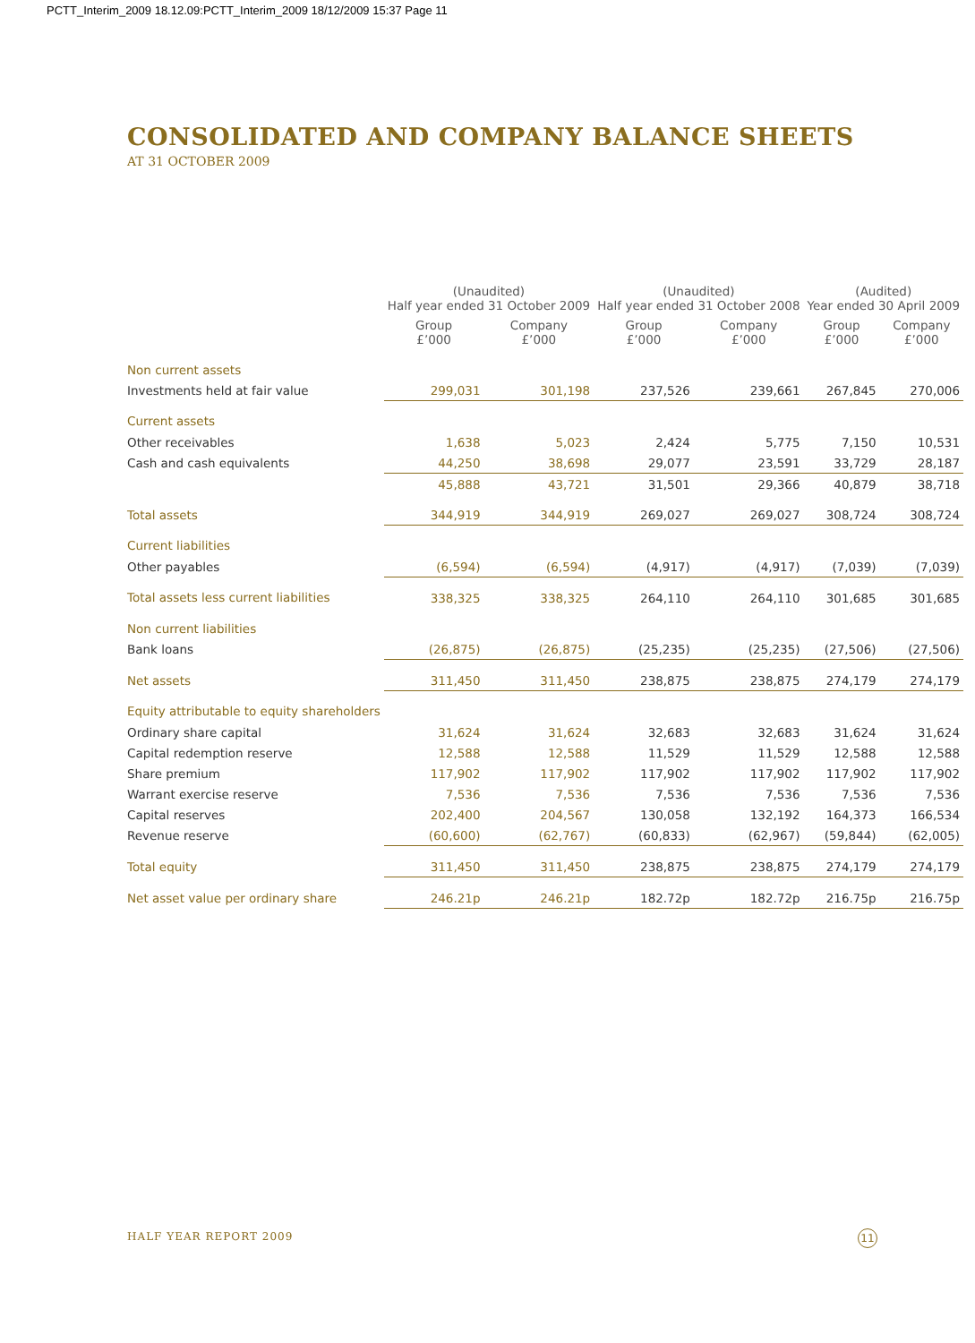PCTT_Interim_2009 18.12.09:PCTT_Interim_2009 18/12/2009 15:37 Page 11
CONSOLIDATED AND COMPANY BALANCE SHEETS
AT 31 OCTOBER 2009
| | (Unaudited) Half year ended 31 October 2009 | | (Unaudited) Half year ended 31 October 2008 | | (Audited) Year ended 30 April 2009 | |
| --- | --- | --- | --- | --- | --- | --- |
| | Group £’000 | Company £’000 | Group £’000 | Company £’000 | Group £’000 | Company £’000 |
| Non current assets | | | | | | |
| Investments held at fair value | 299,031 | 301,198 | 237,526 | 239,661 | 267,845 | 270,006 |
| Current assets | | | | | | |
| Other receivables | 1,638 | 5,023 | 2,424 | 5,775 | 7,150 | 10,531 |
| Cash and cash equivalents | 44,250 | 38,698 | 29,077 | 23,591 | 33,729 | 28,187 |
| | 45,888 | 43,721 | 31,501 | 29,366 | 40,879 | 38,718 |
| Total assets | 344,919 | 344,919 | 269,027 | 269,027 | 308,724 | 308,724 |
| Current liabilities | | | | | | |
| Other payables | (6,594) | (6,594) | (4,917) | (4,917) | (7,039) | (7,039) |
| Total assets less current liabilities | 338,325 | 338,325 | 264,110 | 264,110 | 301,685 | 301,685 |
| Non current liabilities | | | | | | |
| Bank loans | (26,875) | (26,875) | (25,235) | (25,235) | (27,506) | (27,506) |
| Net assets | 311,450 | 311,450 | 238,875 | 238,875 | 274,179 | 274,179 |
| Equity attributable to equity shareholders | | | | | | |
| Ordinary share capital | 31,624 | 31,624 | 32,683 | 32,683 | 31,624 | 31,624 |
| Capital redemption reserve | 12,588 | 12,588 | 11,529 | 11,529 | 12,588 | 12,588 |
| Share premium | 117,902 | 117,902 | 117,902 | 117,902 | 117,902 | 117,902 |
| Warrant exercise reserve | 7,536 | 7,536 | 7,536 | 7,536 | 7,536 | 7,536 |
| Capital reserves | 202,400 | 204,567 | 130,058 | 132,192 | 164,373 | 166,534 |
| Revenue reserve | (60,600) | (62,767) | (60,833) | (62,967) | (59,844) | (62,005) |
| Total equity | 311,450 | 311,450 | 238,875 | 238,875 | 274,179 | 274,179 |
| Net asset value per ordinary share | 246.21p | 246.21p | 182.72p | 182.72p | 216.75p | 216.75p |
HALF YEAR REPORT 2009 11